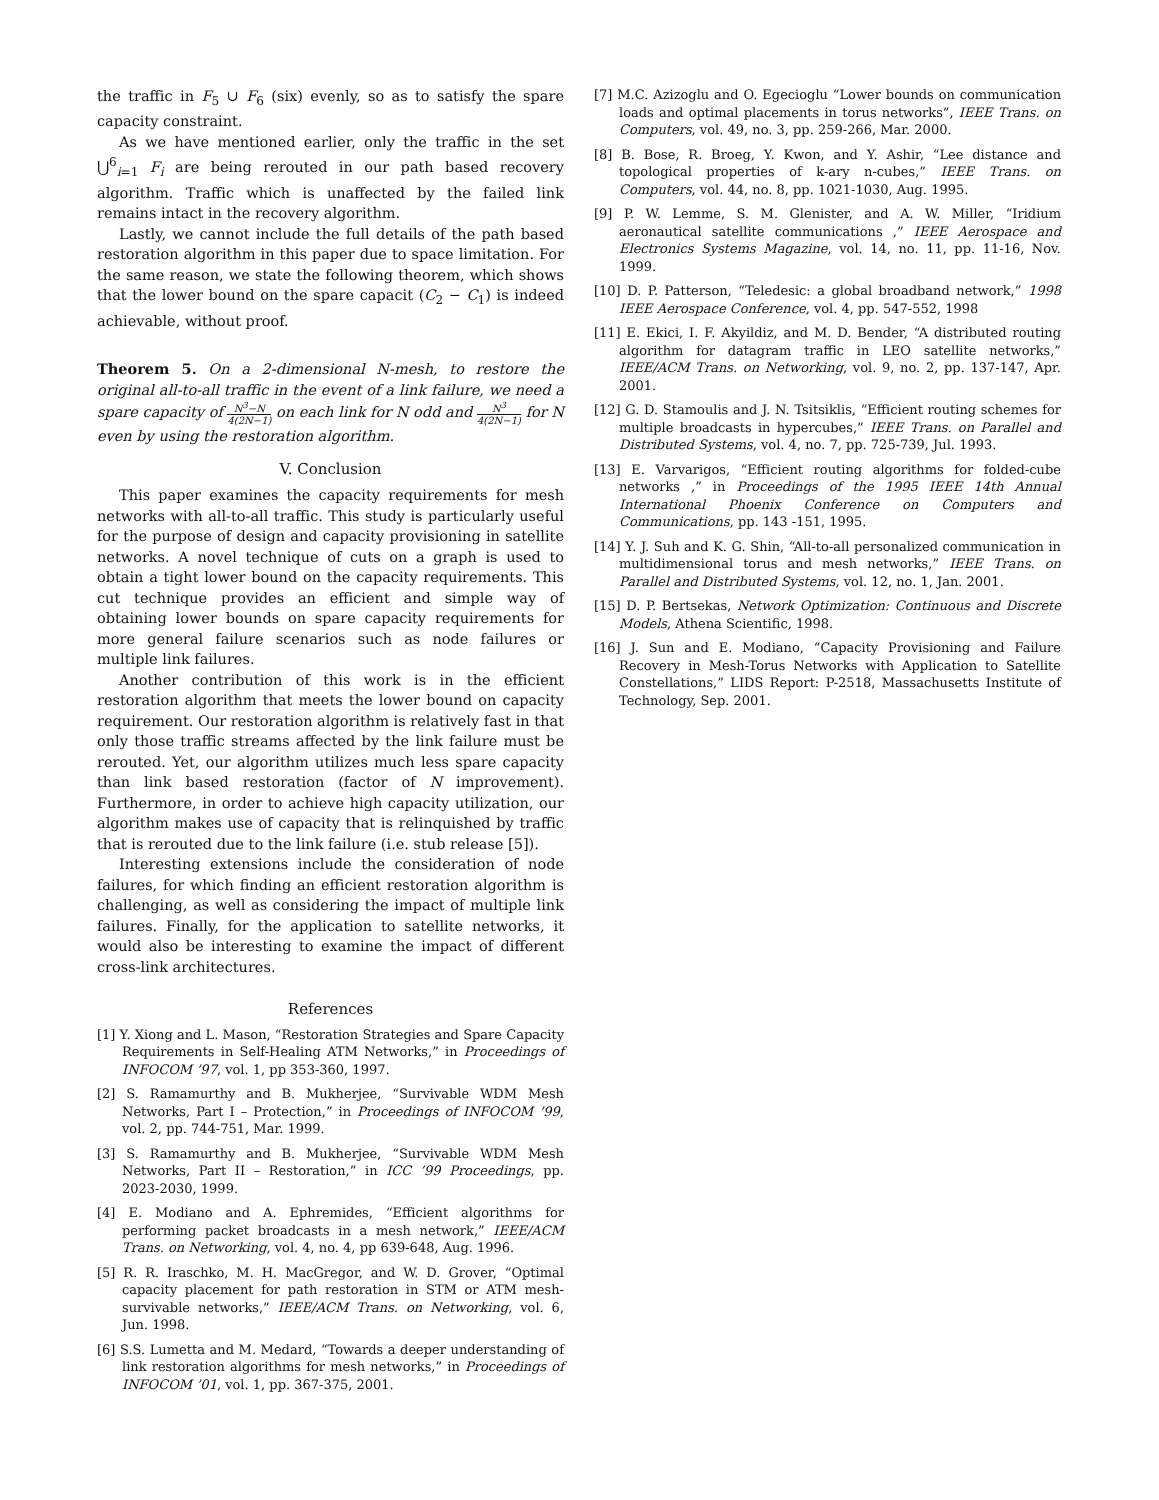the traffic in F<sub>5</sub> ∪ F<sub>6</sub> (six) evenly, so as to satisfy the spare capacity constraint.
As we have mentioned earlier, only the traffic in the set ⋃<sup>6</sup><sub>i=1</sub> F<sub>i</sub> are being rerouted in our path based recovery algorithm. Traffic which is unaffected by the failed link remains intact in the recovery algorithm.
Lastly, we cannot include the full details of the path based restoration algorithm in this paper due to space limitation. For the same reason, we state the following theorem, which shows that the lower bound on the spare capacit (C<sub>2</sub> − C<sub>1</sub>) is indeed achievable, without proof.
Theorem 5. On a 2-dimensional N-mesh, to restore the original all-to-all traffic in the event of a link failure, we need a spare capacity of N<sup>3</sup>−N 4(2N−1) on each link for N odd and N<sup>3</sup> 4(2N−1) for N even by using the restoration algorithm.
V. Conclusion
This paper examines the capacity requirements for mesh networks with all-to-all traffic. This study is particularly useful for the purpose of design and capacity provisioning in satellite networks. A novel technique of cuts on a graph is used to obtain a tight lower bound on the capacity requirements. This cut technique provides an efficient and simple way of obtaining lower bounds on spare capacity requirements for more general failure scenarios such as node failures or multiple link failures.
Another contribution of this work is in the efficient restoration algorithm that meets the lower bound on capacity requirement. Our restoration algorithm is relatively fast in that only those traffic streams affected by the link failure must be rerouted. Yet, our algorithm utilizes much less spare capacity than link based restoration (factor of N improvement). Furthermore, in order to achieve high capacity utilization, our algorithm makes use of capacity that is relinquished by traffic that is rerouted due to the link failure (i.e. stub release [5]).
Interesting extensions include the consideration of node failures, for which finding an efficient restoration algorithm is challenging, as well as considering the impact of multiple link failures. Finally, for the application to satellite networks, it would also be interesting to examine the impact of different cross-link architectures.
References
[1] Y. Xiong and L. Mason, “Restoration Strategies and Spare Capacity Requirements in Self-Healing ATM Networks,” in Proceedings of INFOCOM ’97, vol. 1, pp 353-360, 1997.
[2] S. Ramamurthy and B. Mukherjee, “Survivable WDM Mesh Networks, Part I – Protection,” in Proceedings of INFOCOM ’99, vol. 2, pp. 744-751, Mar. 1999.
[3] S. Ramamurthy and B. Mukherjee, “Survivable WDM Mesh Networks, Part II – Restoration,” in ICC ’99 Proceedings, pp. 2023-2030, 1999.
[4] E. Modiano and A. Ephremides, “Efficient algorithms for performing packet broadcasts in a mesh network,” IEEE/ACM Trans. on Networking, vol. 4, no. 4, pp 639-648, Aug. 1996.
[5] R. R. Iraschko, M. H. MacGregor, and W. D. Grover, “Optimal capacity placement for path restoration in STM or ATM mesh-survivable networks,” IEEE/ACM Trans. on Networking, vol. 6, Jun. 1998.
[6] S.S. Lumetta and M. Medard, “Towards a deeper understanding of link restoration algorithms for mesh networks,” in Proceedings of INFOCOM ’01, vol. 1, pp. 367-375, 2001.
[7] M.C. Azizoglu and O. Egecioglu “Lower bounds on communication loads and optimal placements in torus networks”, IEEE Trans. on Computers, vol. 49, no. 3, pp. 259-266, Mar. 2000.
[8] B. Bose, R. Broeg, Y. Kwon, and Y. Ashir, “Lee distance and topological properties of k-ary n-cubes,” IEEE Trans. on Computers, vol. 44, no. 8, pp. 1021-1030, Aug. 1995.
[9] P. W. Lemme, S. M. Glenister, and A. W. Miller, “Iridium aeronautical satellite communications ,” IEEE Aerospace and Electronics Systems Magazine, vol. 14, no. 11, pp. 11-16, Nov. 1999.
[10] D. P. Patterson, “Teledesic: a global broadband network,” 1998 IEEE Aerospace Conference, vol. 4, pp. 547-552, 1998
[11] E. Ekici, I. F. Akyildiz, and M. D. Bender, “A distributed routing algorithm for datagram traffic in LEO satellite networks,” IEEE/ACM Trans. on Networking, vol. 9, no. 2, pp. 137-147, Apr. 2001.
[12] G. D. Stamoulis and J. N. Tsitsiklis, “Efficient routing schemes for multiple broadcasts in hypercubes,” IEEE Trans. on Parallel and Distributed Systems, vol. 4, no. 7, pp. 725-739, Jul. 1993.
[13] E. Varvarigos, “Efficient routing algorithms for folded-cube networks ,” in Proceedings of the 1995 IEEE 14th Annual International Phoenix Conference on Computers and Communications, pp. 143 -151, 1995.
[14] Y. J. Suh and K. G. Shin, “All-to-all personalized communication in multidimensional torus and mesh networks,” IEEE Trans. on Parallel and Distributed Systems, vol. 12, no. 1, Jan. 2001.
[15] D. P. Bertsekas, Network Optimization: Continuous and Discrete Models, Athena Scientific, 1998.
[16] J. Sun and E. Modiano, “Capacity Provisioning and Failure Recovery in Mesh-Torus Networks with Application to Satellite Constellations,” LIDS Report: P-2518, Massachusetts Institute of Technology, Sep. 2001.